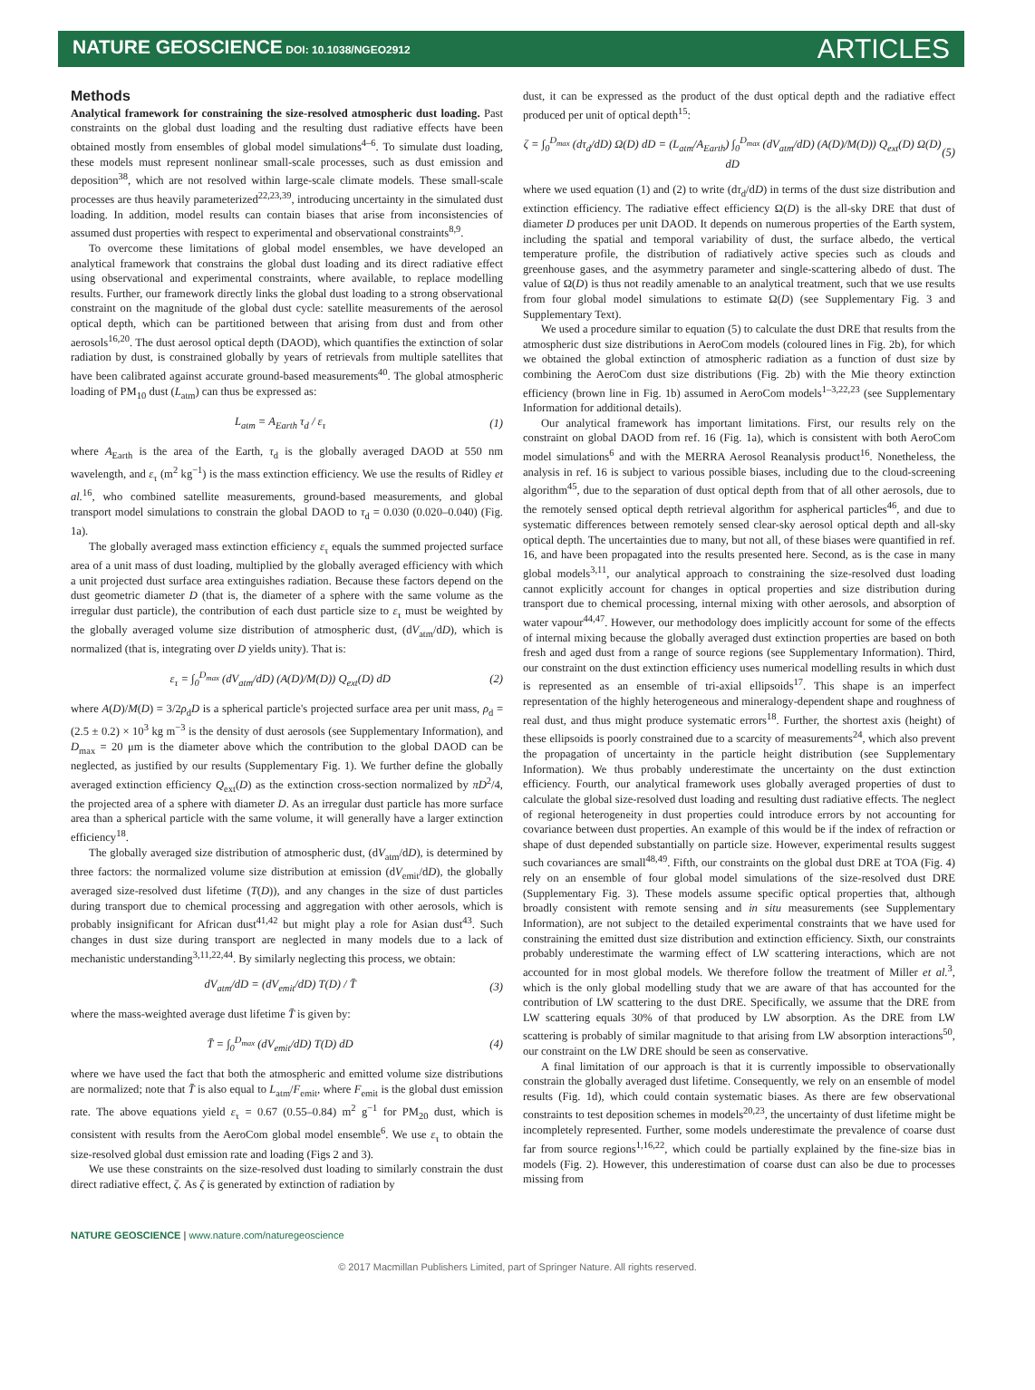NATURE GEOSCIENCE DOI: 10.1038/NGEO2912
ARTICLES
Methods
Analytical framework for constraining the size-resolved atmospheric dust loading. Past constraints on the global dust loading and the resulting dust radiative effects have been obtained mostly from ensembles of global model simulations<sup>4–6</sup>. To simulate dust loading, these models must represent nonlinear small-scale processes, such as dust emission and deposition<sup>38</sup>, which are not resolved within large-scale climate models. These small-scale processes are thus heavily parameterized<sup>22,23,39</sup>, introducing uncertainty in the simulated dust loading. In addition, model results can contain biases that arise from inconsistencies of assumed dust properties with respect to experimental and observational constraints<sup>8,9</sup>.
To overcome these limitations of global model ensembles, we have developed an analytical framework that constrains the global dust loading and its direct radiative effect using observational and experimental constraints, where available, to replace modelling results. Further, our framework directly links the global dust loading to a strong observational constraint on the magnitude of the global dust cycle: satellite measurements of the aerosol optical depth, which can be partitioned between that arising from dust and from other aerosols<sup>16,20</sup>. The dust aerosol optical depth (DAOD), which quantifies the extinction of solar radiation by dust, is constrained globally by years of retrievals from multiple satellites that have been calibrated against accurate ground-based measurements<sup>40</sup>. The global atmospheric loading of PM<sub>10</sub> dust (L<sub>atm</sub>) can thus be expressed as:
L<sub>atm</sub> = A<sub>Earth</sub> τ<sub>d</sub> / ε<sub>τ</sub> (1)
where A<sub>Earth</sub> is the area of the Earth, τ<sub>d</sub> is the globally averaged DAOD at 550 nm wavelength, and ε<sub>τ</sub> (m<sup>2</sup> kg<sup>−1</sup>) is the mass extinction efficiency. We use the results of Ridley et al.<sup>16</sup>, who combined satellite measurements, ground-based measurements, and global transport model simulations to constrain the global DAOD to τ<sub>d</sub> = 0.030 (0.020–0.040) (Fig. 1a).
The globally averaged mass extinction efficiency ε<sub>τ</sub> equals the summed projected surface area of a unit mass of dust loading, multiplied by the globally averaged efficiency with which a unit projected dust surface area extinguishes radiation. Because these factors depend on the dust geometric diameter D (that is, the diameter of a sphere with the same volume as the irregular dust particle), the contribution of each dust particle size to ε<sub>τ</sub> must be weighted by the globally averaged volume size distribution of atmospheric dust, (dV<sub>atm</sub>/dD), which is normalized (that is, integrating over D yields unity). That is:
ε<sub>τ</sub> = ∫<sub>0</sub><sup>D<sub>max</sub></sup> (dV<sub>atm</sub>/dD) (A(D)/M(D)) Q<sub>ext</sub>(D) dD (2)
where A(D)/M(D) = 3/2ρ<sub>d</sub>D is a spherical particle's projected surface area per unit mass, ρ<sub>d</sub> = (2.5 ± 0.2) × 10<sup>3</sup> kg m<sup>−3</sup> is the density of dust aerosols (see Supplementary Information), and D<sub>max</sub> = 20 μm is the diameter above which the contribution to the global DAOD can be neglected, as justified by our results (Supplementary Fig. 1). We further define the globally averaged extinction efficiency Q<sub>ext</sub>(D) as the extinction cross-section normalized by πD<sup>2</sup>/4, the projected area of a sphere with diameter D. As an irregular dust particle has more surface area than a spherical particle with the same volume, it will generally have a larger extinction efficiency<sup>18</sup>.
The globally averaged size distribution of atmospheric dust, (dV<sub>atm</sub>/dD), is determined by three factors: the normalized volume size distribution at emission (dV<sub>emit</sub>/dD), the globally averaged size-resolved dust lifetime (T(D)), and any changes in the size of dust particles during transport due to chemical processing and aggregation with other aerosols, which is probably insignificant for African dust<sup>41,42</sup> but might play a role for Asian dust<sup>43</sup>. Such changes in dust size during transport are neglected in many models due to a lack of mechanistic understanding<sup>3,11,22,44</sup>. By similarly neglecting this process, we obtain:
dV<sub>atm</sub>/dD = (dV<sub>emit</sub>/dD) T(D) / T̄ (3)
where the mass-weighted average dust lifetime T̄ is given by:
T̄ = ∫<sub>0</sub><sup>D<sub>max</sub></sup> (dV<sub>emit</sub>/dD) T(D) dD (4)
where we have used the fact that both the atmospheric and emitted volume size distributions are normalized; note that T̄ is also equal to L<sub>atm</sub>/F<sub>emit</sub>, where F<sub>emit</sub> is the global dust emission rate. The above equations yield ε<sub>τ</sub> = 0.67 (0.55–0.84) m<sup>2</sup> g<sup>−1</sup> for PM<sub>20</sub> dust, which is consistent with results from the AeroCom global model ensemble<sup>6</sup>. We use ε<sub>τ</sub> to obtain the size-resolved global dust emission rate and loading (Figs 2 and 3).
We use these constraints on the size-resolved dust loading to similarly constrain the dust direct radiative effect, ζ. As ζ is generated by extinction of radiation by
dust, it can be expressed as the product of the dust optical depth and the radiative effect produced per unit of optical depth<sup>15</sup>:
ζ = ∫<sub>0</sub><sup>D<sub>max</sub></sup> (dτ<sub>d</sub>/dD) Ω(D) dD = (L<sub>atm</sub>/A<sub>Earth</sub>) ∫<sub>0</sub><sup>D<sub>max</sub></sup> (dV<sub>atm</sub>/dD) (A(D)/M(D)) Q<sub>ext</sub>(D) Ω(D) dD (5)
where we used equation (1) and (2) to write (dτ<sub>d</sub>/dD) in terms of the dust size distribution and extinction efficiency. The radiative effect efficiency Ω(D) is the all-sky DRE that dust of diameter D produces per unit DAOD. It depends on numerous properties of the Earth system, including the spatial and temporal variability of dust, the surface albedo, the vertical temperature profile, the distribution of radiatively active species such as clouds and greenhouse gases, and the asymmetry parameter and single-scattering albedo of dust. The value of Ω(D) is thus not readily amenable to an analytical treatment, such that we use results from four global model simulations to estimate Ω(D) (see Supplementary Fig. 3 and Supplementary Text).
We used a procedure similar to equation (5) to calculate the dust DRE that results from the atmospheric dust size distributions in AeroCom models (coloured lines in Fig. 2b), for which we obtained the global extinction of atmospheric radiation as a function of dust size by combining the AeroCom dust size distributions (Fig. 2b) with the Mie theory extinction efficiency (brown line in Fig. 1b) assumed in AeroCom models<sup>1–3,22,23</sup> (see Supplementary Information for additional details).
Our analytical framework has important limitations. First, our results rely on the constraint on global DAOD from ref. 16 (Fig. 1a), which is consistent with both AeroCom model simulations<sup>6</sup> and with the MERRA Aerosol Reanalysis product<sup>16</sup>. Nonetheless, the analysis in ref. 16 is subject to various possible biases, including due to the cloud-screening algorithm<sup>45</sup>, due to the separation of dust optical depth from that of all other aerosols, due to the remotely sensed optical depth retrieval algorithm for aspherical particles<sup>46</sup>, and due to systematic differences between remotely sensed clear-sky aerosol optical depth and all-sky optical depth. The uncertainties due to many, but not all, of these biases were quantified in ref. 16, and have been propagated into the results presented here. Second, as is the case in many global models<sup>3,11</sup>, our analytical approach to constraining the size-resolved dust loading cannot explicitly account for changes in optical properties and size distribution during transport due to chemical processing, internal mixing with other aerosols, and absorption of water vapour<sup>44,47</sup>. However, our methodology does implicitly account for some of the effects of internal mixing because the globally averaged dust extinction properties are based on both fresh and aged dust from a range of source regions (see Supplementary Information). Third, our constraint on the dust extinction efficiency uses numerical modelling results in which dust is represented as an ensemble of tri-axial ellipsoids<sup>17</sup>. This shape is an imperfect representation of the highly heterogeneous and mineralogy-dependent shape and roughness of real dust, and thus might produce systematic errors<sup>18</sup>. Further, the shortest axis (height) of these ellipsoids is poorly constrained due to a scarcity of measurements<sup>24</sup>, which also prevent the propagation of uncertainty in the particle height distribution (see Supplementary Information). We thus probably underestimate the uncertainty on the dust extinction efficiency. Fourth, our analytical framework uses globally averaged properties of dust to calculate the global size-resolved dust loading and resulting dust radiative effects. The neglect of regional heterogeneity in dust properties could introduce errors by not accounting for covariance between dust properties. An example of this would be if the index of refraction or shape of dust depended substantially on particle size. However, experimental results suggest such covariances are small<sup>48,49</sup>. Fifth, our constraints on the global dust DRE at TOA (Fig. 4) rely on an ensemble of four global model simulations of the size-resolved dust DRE (Supplementary Fig. 3). These models assume specific optical properties that, although broadly consistent with remote sensing and in situ measurements (see Supplementary Information), are not subject to the detailed experimental constraints that we have used for constraining the emitted dust size distribution and extinction efficiency. Sixth, our constraints probably underestimate the warming effect of LW scattering interactions, which are not accounted for in most global models. We therefore follow the treatment of Miller et al.<sup>3</sup>, which is the only global modelling study that we are aware of that has accounted for the contribution of LW scattering to the dust DRE. Specifically, we assume that the DRE from LW scattering equals 30% of that produced by LW absorption. As the DRE from LW scattering is probably of similar magnitude to that arising from LW absorption interactions<sup>50</sup>, our constraint on the LW DRE should be seen as conservative.
A final limitation of our approach is that it is currently impossible to observationally constrain the globally averaged dust lifetime. Consequently, we rely on an ensemble of model results (Fig. 1d), which could contain systematic biases. As there are few observational constraints to test deposition schemes in models<sup>20,23</sup>, the uncertainty of dust lifetime might be incompletely represented. Further, some models underestimate the prevalence of coarse dust far from source regions<sup>1,16,22</sup>, which could be partially explained by the fine-size bias in models (Fig. 2). However, this underestimation of coarse dust can also be due to processes missing from
NATURE GEOSCIENCE | www.nature.com/naturegeoscience
© 2017 Macmillan Publishers Limited, part of Springer Nature. All rights reserved.